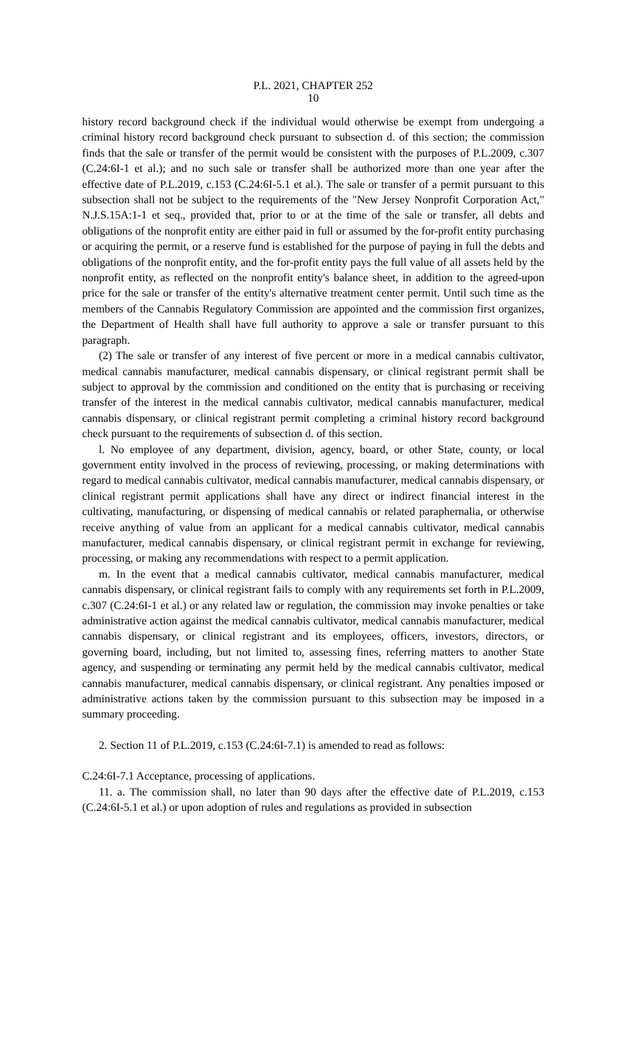P.L. 2021, CHAPTER 252
10
history record background check if the individual would otherwise be exempt from undergoing a criminal history record background check pursuant to subsection d. of this section; the commission finds that the sale or transfer of the permit would be consistent with the purposes of P.L.2009, c.307 (C.24:6I-1 et al.); and no such sale or transfer shall be authorized more than one year after the effective date of P.L.2019, c.153 (C.24:6I-5.1 et al.). The sale or transfer of a permit pursuant to this subsection shall not be subject to the requirements of the "New Jersey Nonprofit Corporation Act," N.J.S.15A:1-1 et seq., provided that, prior to or at the time of the sale or transfer, all debts and obligations of the nonprofit entity are either paid in full or assumed by the for-profit entity purchasing or acquiring the permit, or a reserve fund is established for the purpose of paying in full the debts and obligations of the nonprofit entity, and the for-profit entity pays the full value of all assets held by the nonprofit entity, as reflected on the nonprofit entity's balance sheet, in addition to the agreed-upon price for the sale or transfer of the entity's alternative treatment center permit. Until such time as the members of the Cannabis Regulatory Commission are appointed and the commission first organizes, the Department of Health shall have full authority to approve a sale or transfer pursuant to this paragraph.
(2) The sale or transfer of any interest of five percent or more in a medical cannabis cultivator, medical cannabis manufacturer, medical cannabis dispensary, or clinical registrant permit shall be subject to approval by the commission and conditioned on the entity that is purchasing or receiving transfer of the interest in the medical cannabis cultivator, medical cannabis manufacturer, medical cannabis dispensary, or clinical registrant permit completing a criminal history record background check pursuant to the requirements of subsection d. of this section.
l. No employee of any department, division, agency, board, or other State, county, or local government entity involved in the process of reviewing, processing, or making determinations with regard to medical cannabis cultivator, medical cannabis manufacturer, medical cannabis dispensary, or clinical registrant permit applications shall have any direct or indirect financial interest in the cultivating, manufacturing, or dispensing of medical cannabis or related paraphernalia, or otherwise receive anything of value from an applicant for a medical cannabis cultivator, medical cannabis manufacturer, medical cannabis dispensary, or clinical registrant permit in exchange for reviewing, processing, or making any recommendations with respect to a permit application.
m. In the event that a medical cannabis cultivator, medical cannabis manufacturer, medical cannabis dispensary, or clinical registrant fails to comply with any requirements set forth in P.L.2009, c.307 (C.24:6I-1 et al.) or any related law or regulation, the commission may invoke penalties or take administrative action against the medical cannabis cultivator, medical cannabis manufacturer, medical cannabis dispensary, or clinical registrant and its employees, officers, investors, directors, or governing board, including, but not limited to, assessing fines, referring matters to another State agency, and suspending or terminating any permit held by the medical cannabis cultivator, medical cannabis manufacturer, medical cannabis dispensary, or clinical registrant. Any penalties imposed or administrative actions taken by the commission pursuant to this subsection may be imposed in a summary proceeding.
2. Section 11 of P.L.2019, c.153 (C.24:6I-7.1) is amended to read as follows:
C.24:6I-7.1 Acceptance, processing of applications.
11. a. The commission shall, no later than 90 days after the effective date of P.L.2019, c.153 (C.24:6I-5.1 et al.) or upon adoption of rules and regulations as provided in subsection